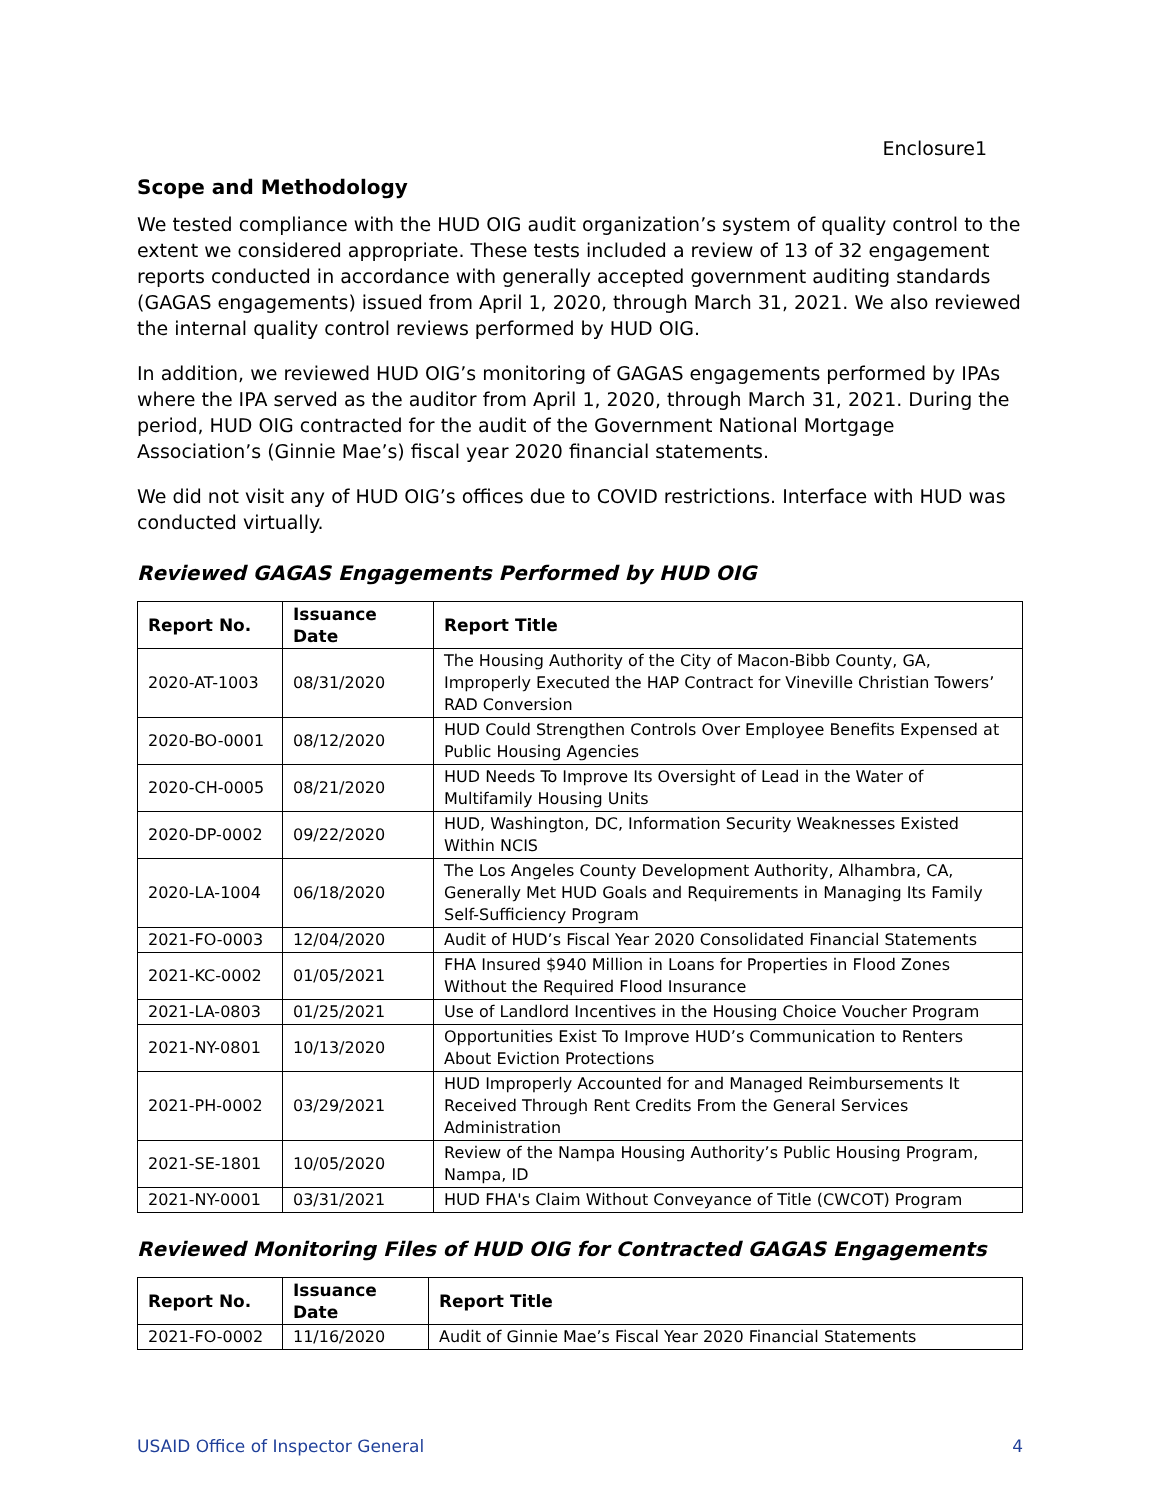Enclosure1
Scope and Methodology
We tested compliance with the HUD OIG audit organization’s system of quality control to the extent we considered appropriate. These tests included a review of 13 of 32 engagement reports conducted in accordance with generally accepted government auditing standards (GAGAS engagements) issued from April 1, 2020, through March 31, 2021. We also reviewed the internal quality control reviews performed by HUD OIG.
In addition, we reviewed HUD OIG’s monitoring of GAGAS engagements performed by IPAs where the IPA served as the auditor from April 1, 2020, through March 31, 2021. During the period, HUD OIG contracted for the audit of the Government National Mortgage Association’s (Ginnie Mae’s) fiscal year 2020 financial statements.
We did not visit any of HUD OIG’s offices due to COVID restrictions. Interface with HUD was conducted virtually.
Reviewed GAGAS Engagements Performed by HUD OIG
| Report No. | Issuance Date | Report Title |
| --- | --- | --- |
| 2020-AT-1003 | 08/31/2020 | The Housing Authority of the City of Macon-Bibb County, GA, Improperly Executed the HAP Contract for Vineville Christian Towers’ RAD Conversion |
| 2020-BO-0001 | 08/12/2020 | HUD Could Strengthen Controls Over Employee Benefits Expensed at Public Housing Agencies |
| 2020-CH-0005 | 08/21/2020 | HUD Needs To Improve Its Oversight of Lead in the Water of Multifamily Housing Units |
| 2020-DP-0002 | 09/22/2020 | HUD, Washington, DC, Information Security Weaknesses Existed Within NCIS |
| 2020-LA-1004 | 06/18/2020 | The Los Angeles County Development Authority, Alhambra, CA, Generally Met HUD Goals and Requirements in Managing Its Family Self-Sufficiency Program |
| 2021-FO-0003 | 12/04/2020 | Audit of HUD’s Fiscal Year 2020 Consolidated Financial Statements |
| 2021-KC-0002 | 01/05/2021 | FHA Insured $940 Million in Loans for Properties in Flood Zones Without the Required Flood Insurance |
| 2021-LA-0803 | 01/25/2021 | Use of Landlord Incentives in the Housing Choice Voucher Program |
| 2021-NY-0801 | 10/13/2020 | Opportunities Exist To Improve HUD’s Communication to Renters About Eviction Protections |
| 2021-PH-0002 | 03/29/2021 | HUD Improperly Accounted for and Managed Reimbursements It Received Through Rent Credits From the General Services Administration |
| 2021-SE-1801 | 10/05/2020 | Review of the Nampa Housing Authority’s Public Housing Program, Nampa, ID |
| 2021-NY-0001 | 03/31/2021 | HUD FHA's Claim Without Conveyance of Title (CWCOT) Program |
Reviewed Monitoring Files of HUD OIG for Contracted GAGAS Engagements
| Report No. | Issuance Date | Report Title |
| --- | --- | --- |
| 2021-FO-0002 | 11/16/2020 | Audit of Ginnie Mae’s Fiscal Year 2020 Financial Statements |
USAID Office of Inspector General 4